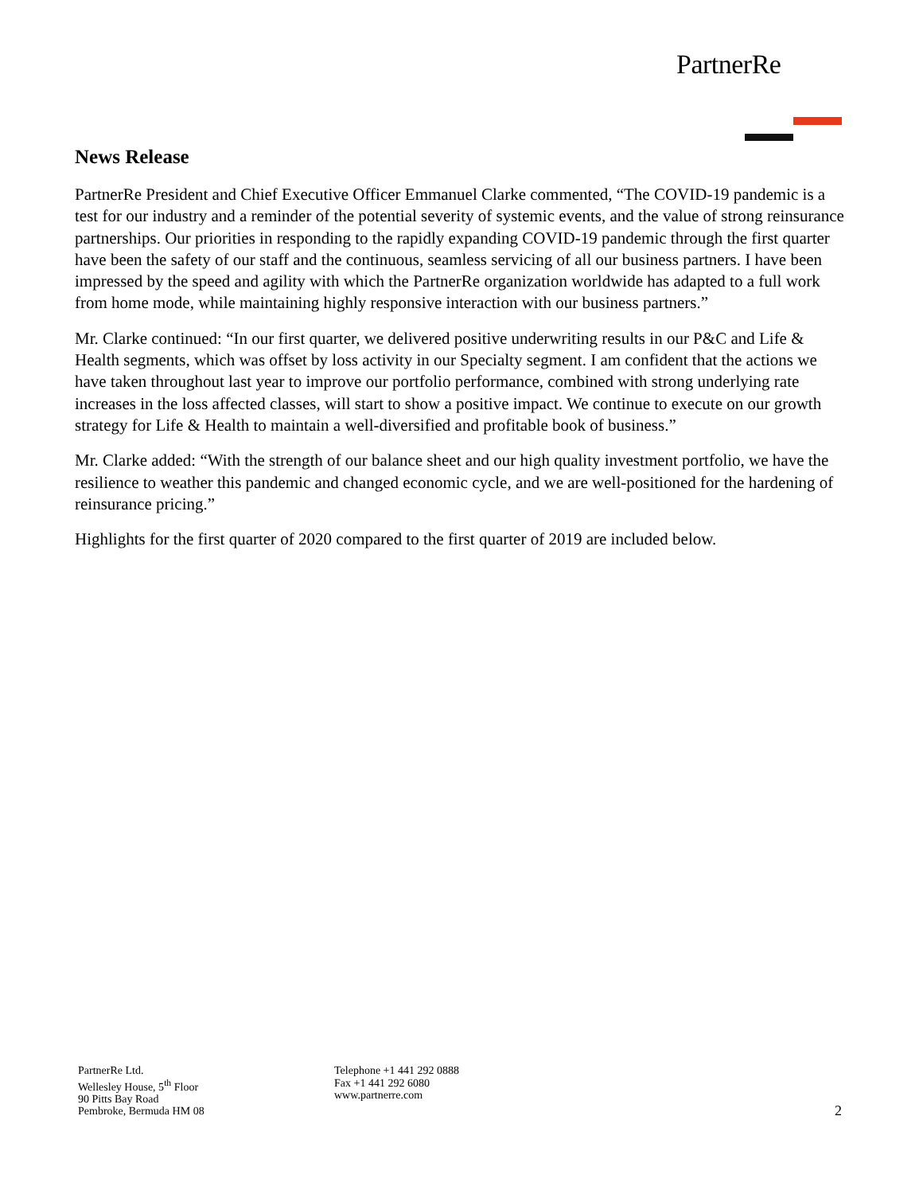PartnerRe
News Release
PartnerRe President and Chief Executive Officer Emmanuel Clarke commented, “The COVID-19 pandemic is a test for our industry and a reminder of the potential severity of systemic events, and the value of strong reinsurance partnerships. Our priorities in responding to the rapidly expanding COVID-19 pandemic through the first quarter have been the safety of our staff and the continuous, seamless servicing of all our business partners. I have been impressed by the speed and agility with which the PartnerRe organization worldwide has adapted to a full work from home mode, while maintaining highly responsive interaction with our business partners.”
Mr. Clarke continued: “In our first quarter, we delivered positive underwriting results in our P&C and Life & Health segments, which was offset by loss activity in our Specialty segment. I am confident that the actions we have taken throughout last year to improve our portfolio performance, combined with strong underlying rate increases in the loss affected classes, will start to show a positive impact. We continue to execute on our growth strategy for Life & Health to maintain a well-diversified and profitable book of business.”
Mr. Clarke added: “With the strength of our balance sheet and our high quality investment portfolio, we have the resilience to weather this pandemic and changed economic cycle, and we are well-positioned for the hardening of reinsurance pricing.”
Highlights for the first quarter of 2020 compared to the first quarter of 2019 are included below.
PartnerRe Ltd.
Wellesley House, 5<sup>th</sup> Floor
90 Pitts Bay Road
Pembroke, Bermuda HM 08
Telephone +1 441 292 0888
Fax +1 441 292 6080
www.partnerre.com
2